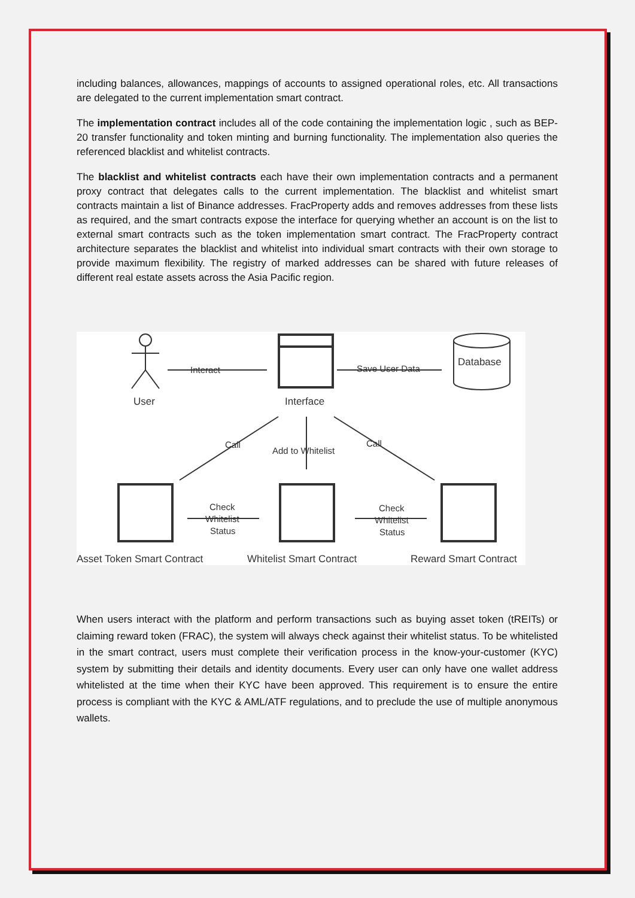including balances, allowances, mappings of accounts to assigned operational roles, etc. All transactions are delegated to the current implementation smart contract.
The implementation contract includes all of the code containing the implementation logic , such as BEP-20 transfer functionality and token minting and burning functionality. The implementation also queries the referenced blacklist and whitelist contracts.
The blacklist and whitelist contracts each have their own implementation contracts and a permanent proxy contract that delegates calls to the current implementation. The blacklist and whitelist smart contracts maintain a list of Binance addresses. FracProperty adds and removes addresses from these lists as required, and the smart contracts expose the interface for querying whether an account is on the list to external smart contracts such as the token implementation smart contract. The FracProperty contract architecture separates the blacklist and whitelist into individual smart contracts with their own storage to provide maximum flexibility. The registry of marked addresses can be shared with future releases of different real estate assets across the Asia Pacific region.
User
Interface
Database
Interact
Save User Data
Call
Add to Whitelist
Call
Check
Whitelist
Status
Check
Whitelist
Status
Asset Token Smart Contract
Whitelist Smart Contract
Reward Smart Contract
When users interact with the platform and perform transactions such as buying asset token (tREITs) or claiming reward token (FRAC), the system will always check against their whitelist status. To be whitelisted in the smart contract, users must complete their verification process in the know-your-customer (KYC) system by submitting their details and identity documents. Every user can only have one wallet address whitelisted at the time when their KYC have been approved. This requirement is to ensure the entire process is compliant with the KYC & AML/ATF regulations, and to preclude the use of multiple anonymous wallets.